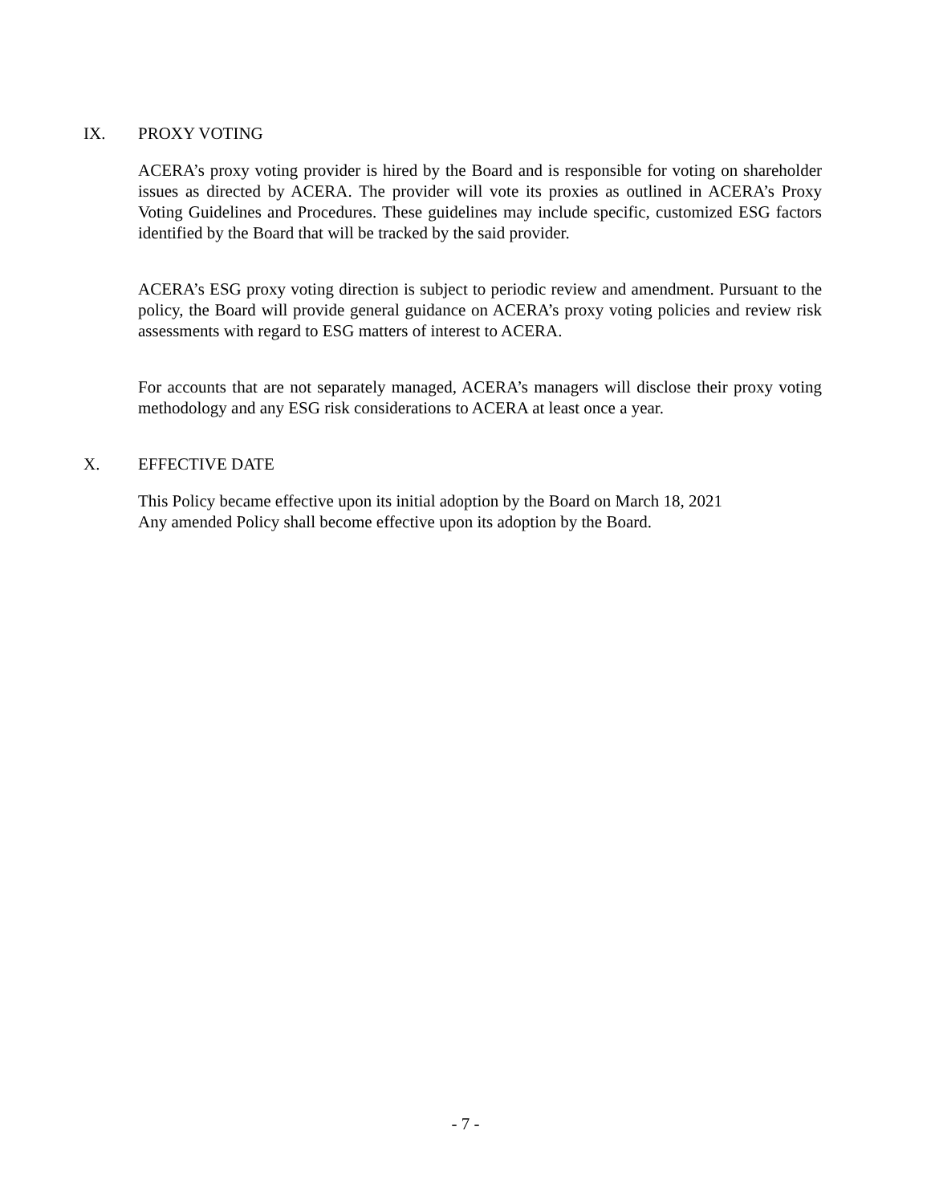IX. PROXY VOTING
ACERA’s proxy voting provider is hired by the Board and is responsible for voting on shareholder issues as directed by ACERA. The provider will vote its proxies as outlined in ACERA’s Proxy Voting Guidelines and Procedures. These guidelines may include specific, customized ESG factors identified by the Board that will be tracked by the said provider.
ACERA’s ESG proxy voting direction is subject to periodic review and amendment. Pursuant to the policy, the Board will provide general guidance on ACERA’s proxy voting policies and review risk assessments with regard to ESG matters of interest to ACERA.
For accounts that are not separately managed, ACERA’s managers will disclose their proxy voting methodology and any ESG risk considerations to ACERA at least once a year.
X. EFFECTIVE DATE
This Policy became effective upon its initial adoption by the Board on March 18, 2021
Any amended Policy shall become effective upon its adoption by the Board.
- 7 -